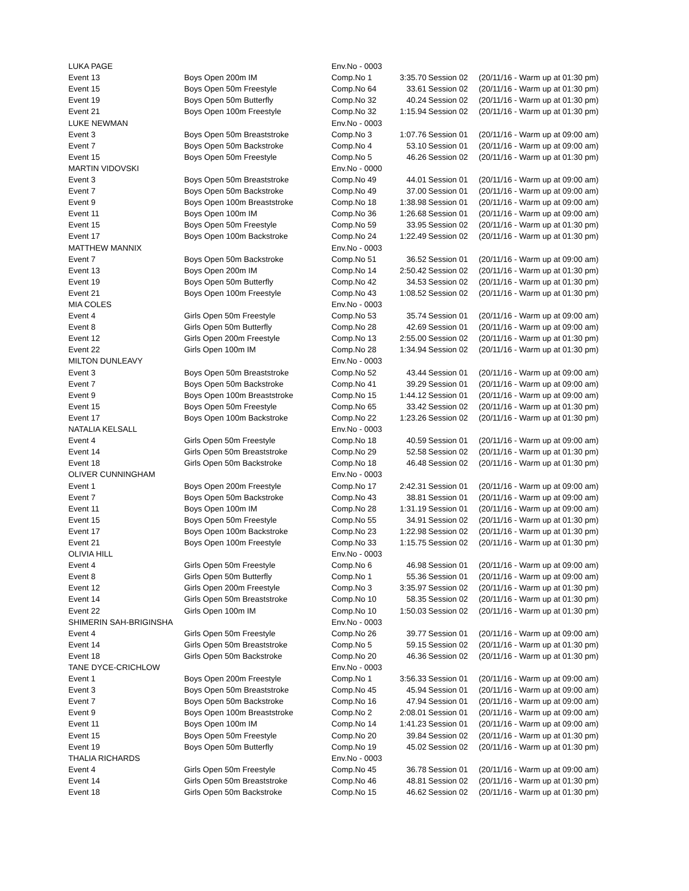| LUKA PAGE | | Env.No - 0003 | | | |
| Event 13 | Boys Open 200m IM | Comp.No 1 | 3:35.70 | Session 02 | (20/11/16 - Warm up at 01:30 pm) |
| Event 15 | Boys Open 50m Freestyle | Comp.No 64 | 33.61 | Session 02 | (20/11/16 - Warm up at 01:30 pm) |
| Event 19 | Boys Open 50m Butterfly | Comp.No 32 | 40.24 | Session 02 | (20/11/16 - Warm up at 01:30 pm) |
| Event 21 | Boys Open 100m Freestyle | Comp.No 32 | 1:15.94 | Session 02 | (20/11/16 - Warm up at 01:30 pm) |
| LUKE NEWMAN | | Env.No - 0003 | | | |
| Event 3 | Boys Open 50m Breaststroke | Comp.No 3 | 1:07.76 | Session 01 | (20/11/16 - Warm up at 09:00 am) |
| Event 7 | Boys Open 50m Backstroke | Comp.No 4 | 53.10 | Session 01 | (20/11/16 - Warm up at 09:00 am) |
| Event 15 | Boys Open 50m Freestyle | Comp.No 5 | 46.26 | Session 02 | (20/11/16 - Warm up at 01:30 pm) |
| MARTIN VIDOVSKI | | Env.No - 0000 | | | |
| Event 3 | Boys Open 50m Breaststroke | Comp.No 49 | 44.01 | Session 01 | (20/11/16 - Warm up at 09:00 am) |
| Event 7 | Boys Open 50m Backstroke | Comp.No 49 | 37.00 | Session 01 | (20/11/16 - Warm up at 09:00 am) |
| Event 9 | Boys Open 100m Breaststroke | Comp.No 18 | 1:38.98 | Session 01 | (20/11/16 - Warm up at 09:00 am) |
| Event 11 | Boys Open 100m IM | Comp.No 36 | 1:26.68 | Session 01 | (20/11/16 - Warm up at 09:00 am) |
| Event 15 | Boys Open 50m Freestyle | Comp.No 59 | 33.95 | Session 02 | (20/11/16 - Warm up at 01:30 pm) |
| Event 17 | Boys Open 100m Backstroke | Comp.No 24 | 1:22.49 | Session 02 | (20/11/16 - Warm up at 01:30 pm) |
| MATTHEW MANNIX | | Env.No - 0003 | | | |
| Event 7 | Boys Open 50m Backstroke | Comp.No 51 | 36.52 | Session 01 | (20/11/16 - Warm up at 09:00 am) |
| Event 13 | Boys Open 200m IM | Comp.No 14 | 2:50.42 | Session 02 | (20/11/16 - Warm up at 01:30 pm) |
| Event 19 | Boys Open 50m Butterfly | Comp.No 42 | 34.53 | Session 02 | (20/11/16 - Warm up at 01:30 pm) |
| Event 21 | Boys Open 100m Freestyle | Comp.No 43 | 1:08.52 | Session 02 | (20/11/16 - Warm up at 01:30 pm) |
| MIA COLES | | Env.No - 0003 | | | |
| Event 4 | Girls Open 50m Freestyle | Comp.No 53 | 35.74 | Session 01 | (20/11/16 - Warm up at 09:00 am) |
| Event 8 | Girls Open 50m Butterfly | Comp.No 28 | 42.69 | Session 01 | (20/11/16 - Warm up at 09:00 am) |
| Event 12 | Girls Open 200m Freestyle | Comp.No 13 | 2:55.00 | Session 02 | (20/11/16 - Warm up at 01:30 pm) |
| Event 22 | Girls Open 100m IM | Comp.No 28 | 1:34.94 | Session 02 | (20/11/16 - Warm up at 01:30 pm) |
| MILTON DUNLEAVY | | Env.No - 0003 | | | |
| Event 3 | Boys Open 50m Breaststroke | Comp.No 52 | 43.44 | Session 01 | (20/11/16 - Warm up at 09:00 am) |
| Event 7 | Boys Open 50m Backstroke | Comp.No 41 | 39.29 | Session 01 | (20/11/16 - Warm up at 09:00 am) |
| Event 9 | Boys Open 100m Breaststroke | Comp.No 15 | 1:44.12 | Session 01 | (20/11/16 - Warm up at 09:00 am) |
| Event 15 | Boys Open 50m Freestyle | Comp.No 65 | 33.42 | Session 02 | (20/11/16 - Warm up at 01:30 pm) |
| Event 17 | Boys Open 100m Backstroke | Comp.No 22 | 1:23.26 | Session 02 | (20/11/16 - Warm up at 01:30 pm) |
| NATALIA KELSALL | | Env.No - 0003 | | | |
| Event 4 | Girls Open 50m Freestyle | Comp.No 18 | 40.59 | Session 01 | (20/11/16 - Warm up at 09:00 am) |
| Event 14 | Girls Open 50m Breaststroke | Comp.No 29 | 52.58 | Session 02 | (20/11/16 - Warm up at 01:30 pm) |
| Event 18 | Girls Open 50m Backstroke | Comp.No 18 | 46.48 | Session 02 | (20/11/16 - Warm up at 01:30 pm) |
| OLIVER CUNNINGHAM | | Env.No - 0003 | | | |
| Event 1 | Boys Open 200m Freestyle | Comp.No 17 | 2:42.31 | Session 01 | (20/11/16 - Warm up at 09:00 am) |
| Event 7 | Boys Open 50m Backstroke | Comp.No 43 | 38.81 | Session 01 | (20/11/16 - Warm up at 09:00 am) |
| Event 11 | Boys Open 100m IM | Comp.No 28 | 1:31.19 | Session 01 | (20/11/16 - Warm up at 09:00 am) |
| Event 15 | Boys Open 50m Freestyle | Comp.No 55 | 34.91 | Session 02 | (20/11/16 - Warm up at 01:30 pm) |
| Event 17 | Boys Open 100m Backstroke | Comp.No 23 | 1:22.98 | Session 02 | (20/11/16 - Warm up at 01:30 pm) |
| Event 21 | Boys Open 100m Freestyle | Comp.No 33 | 1:15.75 | Session 02 | (20/11/16 - Warm up at 01:30 pm) |
| OLIVIA HILL | | Env.No - 0003 | | | |
| Event 4 | Girls Open 50m Freestyle | Comp.No 6 | 46.98 | Session 01 | (20/11/16 - Warm up at 09:00 am) |
| Event 8 | Girls Open 50m Butterfly | Comp.No 1 | 55.36 | Session 01 | (20/11/16 - Warm up at 09:00 am) |
| Event 12 | Girls Open 200m Freestyle | Comp.No 3 | 3:35.97 | Session 02 | (20/11/16 - Warm up at 01:30 pm) |
| Event 14 | Girls Open 50m Breaststroke | Comp.No 10 | 58.35 | Session 02 | (20/11/16 - Warm up at 01:30 pm) |
| Event 22 | Girls Open 100m IM | Comp.No 10 | 1:50.03 | Session 02 | (20/11/16 - Warm up at 01:30 pm) |
| SHIMERIN SAH-BRIGINSHA | | Env.No - 0003 | | | |
| Event 4 | Girls Open 50m Freestyle | Comp.No 26 | 39.77 | Session 01 | (20/11/16 - Warm up at 09:00 am) |
| Event 14 | Girls Open 50m Breaststroke | Comp.No 5 | 59.15 | Session 02 | (20/11/16 - Warm up at 01:30 pm) |
| Event 18 | Girls Open 50m Backstroke | Comp.No 20 | 46.36 | Session 02 | (20/11/16 - Warm up at 01:30 pm) |
| TANE DYCE-CRICHLOW | | Env.No - 0003 | | | |
| Event 1 | Boys Open 200m Freestyle | Comp.No 1 | 3:56.33 | Session 01 | (20/11/16 - Warm up at 09:00 am) |
| Event 3 | Boys Open 50m Breaststroke | Comp.No 45 | 45.94 | Session 01 | (20/11/16 - Warm up at 09:00 am) |
| Event 7 | Boys Open 50m Backstroke | Comp.No 16 | 47.94 | Session 01 | (20/11/16 - Warm up at 09:00 am) |
| Event 9 | Boys Open 100m Breaststroke | Comp.No 2 | 2:08.01 | Session 01 | (20/11/16 - Warm up at 09:00 am) |
| Event 11 | Boys Open 100m IM | Comp.No 14 | 1:41.23 | Session 01 | (20/11/16 - Warm up at 09:00 am) |
| Event 15 | Boys Open 50m Freestyle | Comp.No 20 | 39.84 | Session 02 | (20/11/16 - Warm up at 01:30 pm) |
| Event 19 | Boys Open 50m Butterfly | Comp.No 19 | 45.02 | Session 02 | (20/11/16 - Warm up at 01:30 pm) |
| THALIA RICHARDS | | Env.No - 0003 | | | |
| Event 4 | Girls Open 50m Freestyle | Comp.No 45 | 36.78 | Session 01 | (20/11/16 - Warm up at 09:00 am) |
| Event 14 | Girls Open 50m Breaststroke | Comp.No 46 | 48.81 | Session 02 | (20/11/16 - Warm up at 01:30 pm) |
| Event 18 | Girls Open 50m Backstroke | Comp.No 15 | 46.62 | Session 02 | (20/11/16 - Warm up at 01:30 pm) |